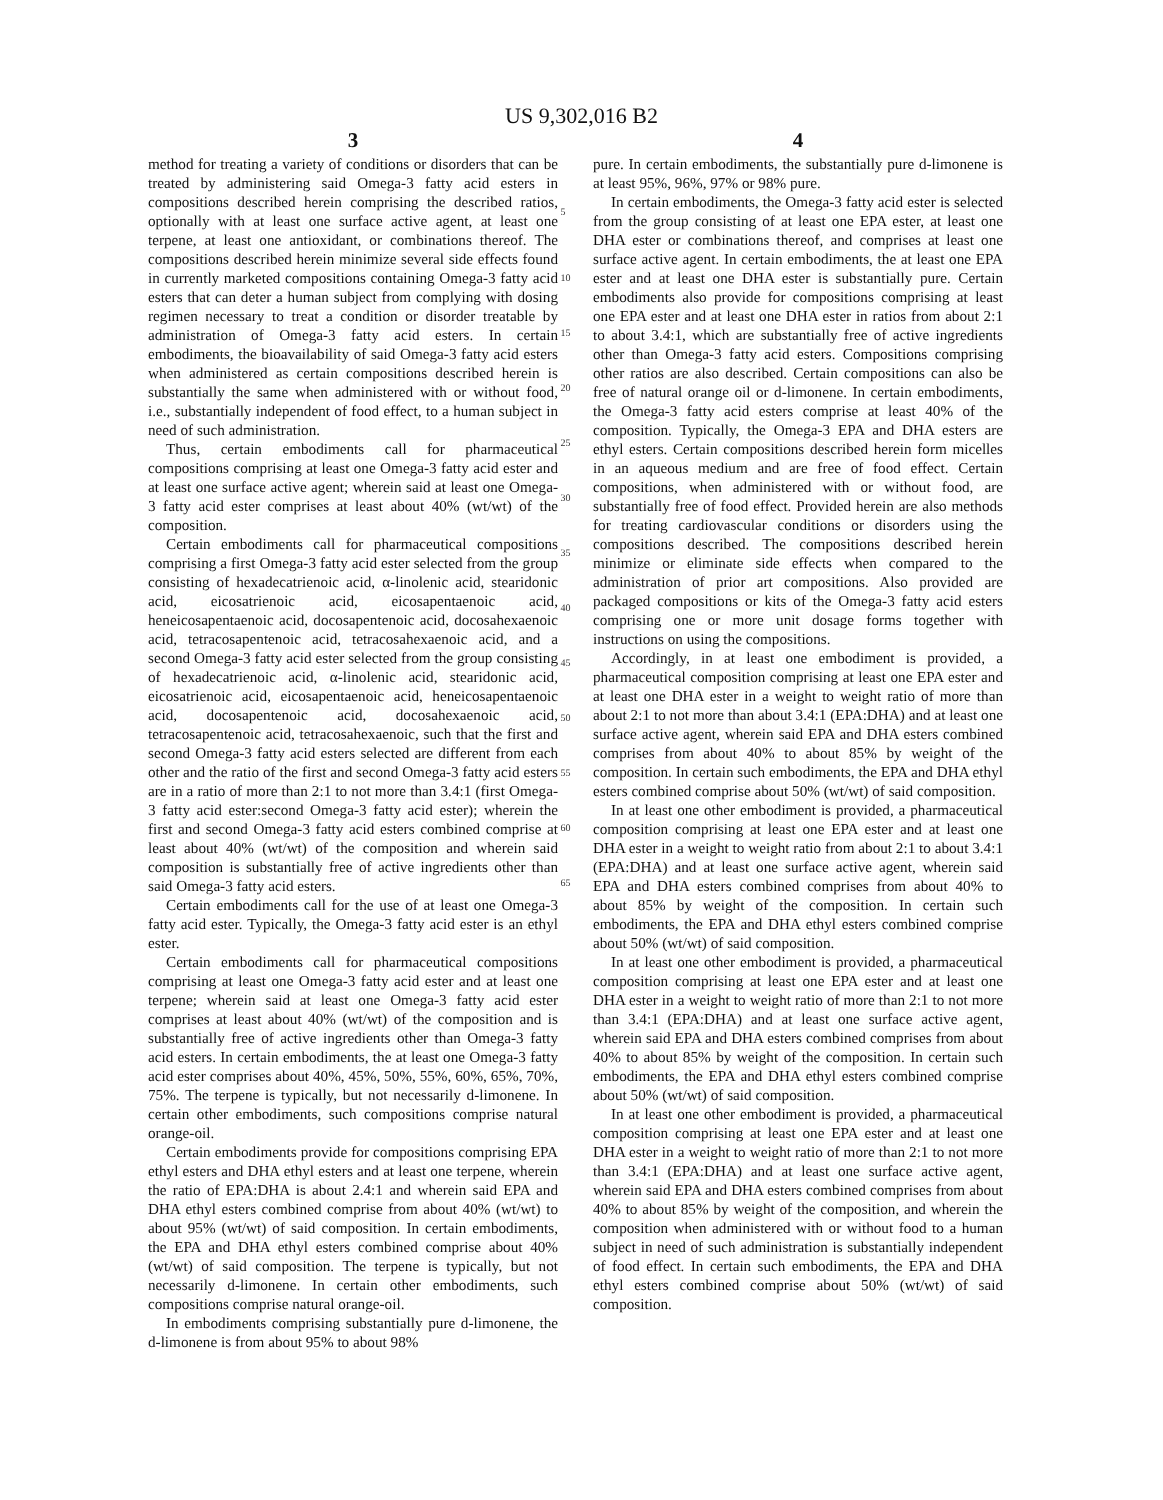US 9,302,016 B2
3
method for treating a variety of conditions or disorders that can be treated by administering said Omega-3 fatty acid esters in compositions described herein comprising the described ratios, optionally with at least one surface active agent, at least one terpene, at least one antioxidant, or combinations thereof. The compositions described herein minimize several side effects found in currently marketed compositions containing Omega-3 fatty acid esters that can deter a human subject from complying with dosing regimen necessary to treat a condition or disorder treatable by administration of Omega-3 fatty acid esters. In certain embodiments, the bioavailability of said Omega-3 fatty acid esters when administered as certain compositions described herein is substantially the same when administered with or without food, i.e., substantially independent of food effect, to a human subject in need of such administration.
Thus, certain embodiments call for pharmaceutical compositions comprising at least one Omega-3 fatty acid ester and at least one surface active agent; wherein said at least one Omega-3 fatty acid ester comprises at least about 40% (wt/wt) of the composition.
Certain embodiments call for pharmaceutical compositions comprising a first Omega-3 fatty acid ester selected from the group consisting of hexadecatrienoic acid, α-linolenic acid, stearidonic acid, eicosatrienoic acid, eicosapentaenoic acid, heneicosapentaenoic acid, docosapentenoic acid, docosahexaenoic acid, tetracosapentenoic acid, tetracosahexaenoic acid, and a second Omega-3 fatty acid ester selected from the group consisting of hexadecatrienoic acid, α-linolenic acid, stearidonic acid, eicosatrienoic acid, eicosapentaenoic acid, heneicosapentaenoic acid, docosapentenoic acid, docosahexaenoic acid, tetracosapentenoic acid, tetracosahexaenoic, such that the first and second Omega-3 fatty acid esters selected are different from each other and the ratio of the first and second Omega-3 fatty acid esters are in a ratio of more than 2:1 to not more than 3.4:1 (first Omega-3 fatty acid ester:second Omega-3 fatty acid ester); wherein the first and second Omega-3 fatty acid esters combined comprise at least about 40% (wt/wt) of the composition and wherein said composition is substantially free of active ingredients other than said Omega-3 fatty acid esters.
Certain embodiments call for the use of at least one Omega-3 fatty acid ester. Typically, the Omega-3 fatty acid ester is an ethyl ester.
Certain embodiments call for pharmaceutical compositions comprising at least one Omega-3 fatty acid ester and at least one terpene; wherein said at least one Omega-3 fatty acid ester comprises at least about 40% (wt/wt) of the composition and is substantially free of active ingredients other than Omega-3 fatty acid esters. In certain embodiments, the at least one Omega-3 fatty acid ester comprises about 40%, 45%, 50%, 55%, 60%, 65%, 70%, 75%. The terpene is typically, but not necessarily d-limonene. In certain other embodiments, such compositions comprise natural orange-oil.
Certain embodiments provide for compositions comprising EPA ethyl esters and DHA ethyl esters and at least one terpene, wherein the ratio of EPA:DHA is about 2.4:1 and wherein said EPA and DHA ethyl esters combined comprise from about 40% (wt/wt) to about 95% (wt/wt) of said composition. In certain embodiments, the EPA and DHA ethyl esters combined comprise about 40% (wt/wt) of said composition. The terpene is typically, but not necessarily d-limonene. In certain other embodiments, such compositions comprise natural orange-oil.
In embodiments comprising substantially pure d-limonene, the d-limonene is from about 95% to about 98%
5
10
15
20
25
30
35
40
45
50
55
60
65
4
pure. In certain embodiments, the substantially pure d-limonene is at least 95%, 96%, 97% or 98% pure.
In certain embodiments, the Omega-3 fatty acid ester is selected from the group consisting of at least one EPA ester, at least one DHA ester or combinations thereof, and comprises at least one surface active agent. In certain embodiments, the at least one EPA ester and at least one DHA ester is substantially pure. Certain embodiments also provide for compositions comprising at least one EPA ester and at least one DHA ester in ratios from about 2:1 to about 3.4:1, which are substantially free of active ingredients other than Omega-3 fatty acid esters. Compositions comprising other ratios are also described. Certain compositions can also be free of natural orange oil or d-limonene. In certain embodiments, the Omega-3 fatty acid esters comprise at least 40% of the composition. Typically, the Omega-3 EPA and DHA esters are ethyl esters. Certain compositions described herein form micelles in an aqueous medium and are free of food effect. Certain compositions, when administered with or without food, are substantially free of food effect. Provided herein are also methods for treating cardiovascular conditions or disorders using the compositions described. The compositions described herein minimize or eliminate side effects when compared to the administration of prior art compositions. Also provided are packaged compositions or kits of the Omega-3 fatty acid esters comprising one or more unit dosage forms together with instructions on using the compositions.
Accordingly, in at least one embodiment is provided, a pharmaceutical composition comprising at least one EPA ester and at least one DHA ester in a weight to weight ratio of more than about 2:1 to not more than about 3.4:1 (EPA:DHA) and at least one surface active agent, wherein said EPA and DHA esters combined comprises from about 40% to about 85% by weight of the composition. In certain such embodiments, the EPA and DHA ethyl esters combined comprise about 50% (wt/wt) of said composition.
In at least one other embodiment is provided, a pharmaceutical composition comprising at least one EPA ester and at least one DHA ester in a weight to weight ratio from about 2:1 to about 3.4:1 (EPA:DHA) and at least one surface active agent, wherein said EPA and DHA esters combined comprises from about 40% to about 85% by weight of the composition. In certain such embodiments, the EPA and DHA ethyl esters combined comprise about 50% (wt/wt) of said composition.
In at least one other embodiment is provided, a pharmaceutical composition comprising at least one EPA ester and at least one DHA ester in a weight to weight ratio of more than 2:1 to not more than 3.4:1 (EPA:DHA) and at least one surface active agent, wherein said EPA and DHA esters combined comprises from about 40% to about 85% by weight of the composition. In certain such embodiments, the EPA and DHA ethyl esters combined comprise about 50% (wt/wt) of said composition.
In at least one other embodiment is provided, a pharmaceutical composition comprising at least one EPA ester and at least one DHA ester in a weight to weight ratio of more than 2:1 to not more than 3.4:1 (EPA:DHA) and at least one surface active agent, wherein said EPA and DHA esters combined comprises from about 40% to about 85% by weight of the composition, and wherein the composition when administered with or without food to a human subject in need of such administration is substantially independent of food effect. In certain such embodiments, the EPA and DHA ethyl esters combined comprise about 50% (wt/wt) of said composition.